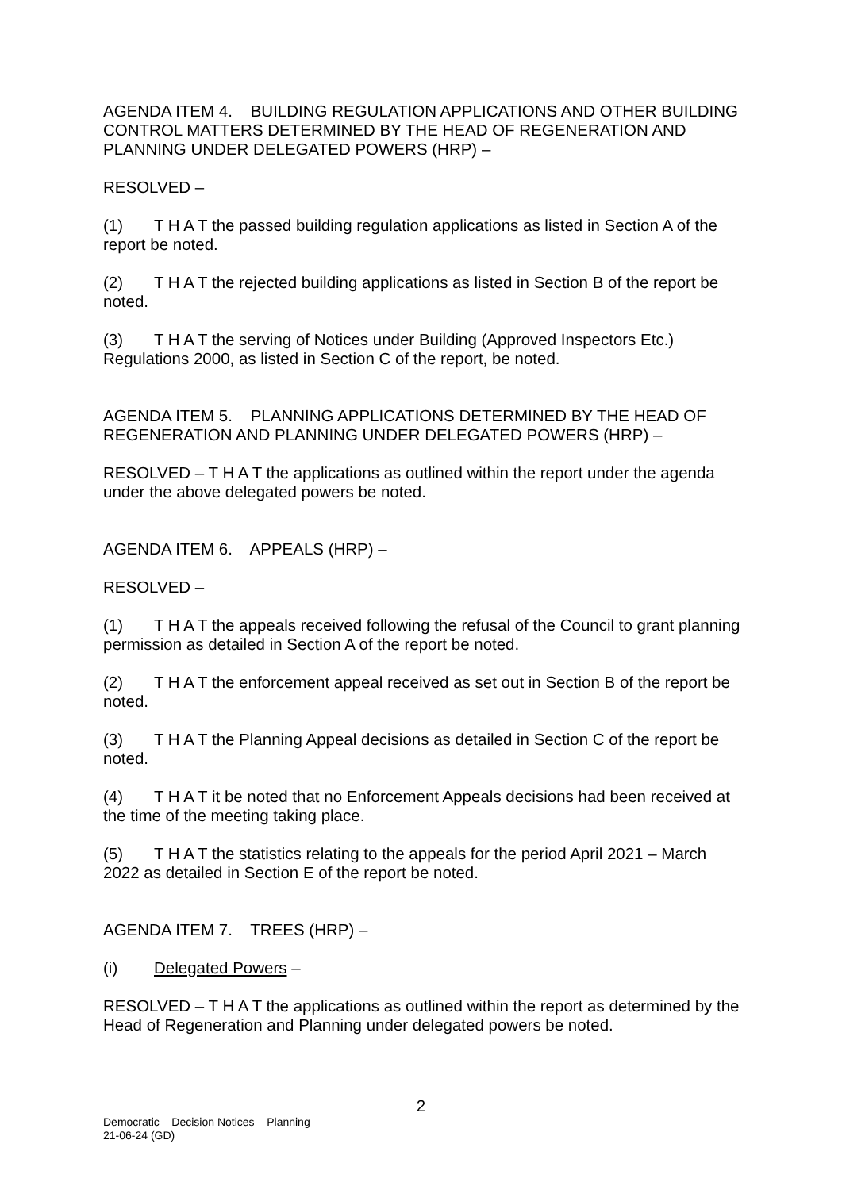AGENDA ITEM 4. BUILDING REGULATION APPLICATIONS AND OTHER BUILDING CONTROL MATTERS DETERMINED BY THE HEAD OF REGENERATION AND PLANNING UNDER DELEGATED POWERS (HRP) –
RESOLVED –
(1) T H A T the passed building regulation applications as listed in Section A of the report be noted.
(2) T H A T the rejected building applications as listed in Section B of the report be noted.
(3) T H A T the serving of Notices under Building (Approved Inspectors Etc.) Regulations 2000, as listed in Section C of the report, be noted.
AGENDA ITEM 5. PLANNING APPLICATIONS DETERMINED BY THE HEAD OF REGENERATION AND PLANNING UNDER DELEGATED POWERS (HRP) –
RESOLVED – T H A T the applications as outlined within the report under the agenda under the above delegated powers be noted.
AGENDA ITEM 6. APPEALS (HRP) –
RESOLVED –
(1) T H A T the appeals received following the refusal of the Council to grant planning permission as detailed in Section A of the report be noted.
(2) T H A T the enforcement appeal received as set out in Section B of the report be noted.
(3) T H A T the Planning Appeal decisions as detailed in Section C of the report be noted.
(4) T H A T it be noted that no Enforcement Appeals decisions had been received at the time of the meeting taking place.
(5) T H A T the statistics relating to the appeals for the period April 2021 – March 2022 as detailed in Section E of the report be noted.
AGENDA ITEM 7. TREES (HRP) –
(i) Delegated Powers –
RESOLVED – T H A T the applications as outlined within the report as determined by the Head of Regeneration and Planning under delegated powers be noted.
2
Democratic – Decision Notices – Planning
21-06-24 (GD)